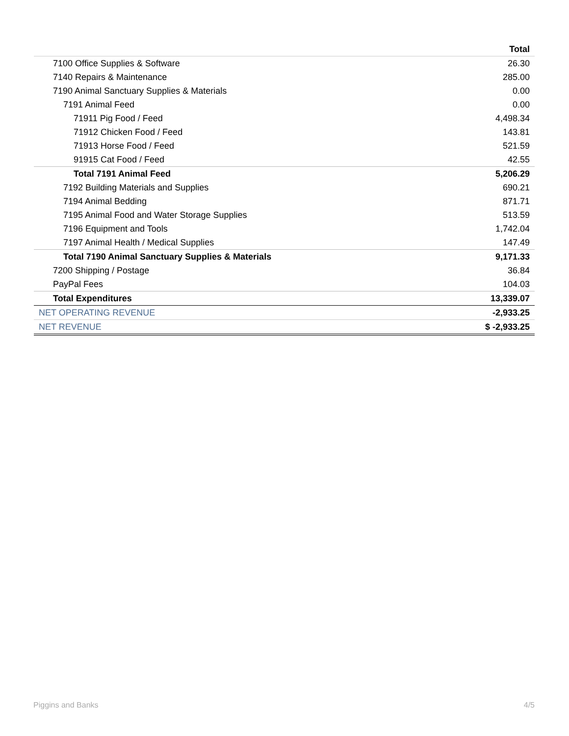| | Total |
| --- | --- |
| 7100 Office Supplies & Software | 26.30 |
| 7140 Repairs & Maintenance | 285.00 |
| 7190 Animal Sanctuary Supplies & Materials | 0.00 |
| 7191 Animal Feed | 0.00 |
| 71911 Pig Food / Feed | 4,498.34 |
| 71912 Chicken Food / Feed | 143.81 |
| 71913 Horse Food / Feed | 521.59 |
| 91915 Cat Food / Feed | 42.55 |
| Total 7191 Animal Feed | 5,206.29 |
| 7192 Building Materials and Supplies | 690.21 |
| 7194 Animal Bedding | 871.71 |
| 7195 Animal Food and Water Storage Supplies | 513.59 |
| 7196 Equipment and Tools | 1,742.04 |
| 7197 Animal Health / Medical Supplies | 147.49 |
| Total 7190 Animal Sanctuary Supplies & Materials | 9,171.33 |
| 7200 Shipping / Postage | 36.84 |
| PayPal Fees | 104.03 |
| Total Expenditures | 13,339.07 |
| NET OPERATING REVENUE | -2,933.25 |
| NET REVENUE | $ -2,933.25 |
Piggins and Banks 4/5